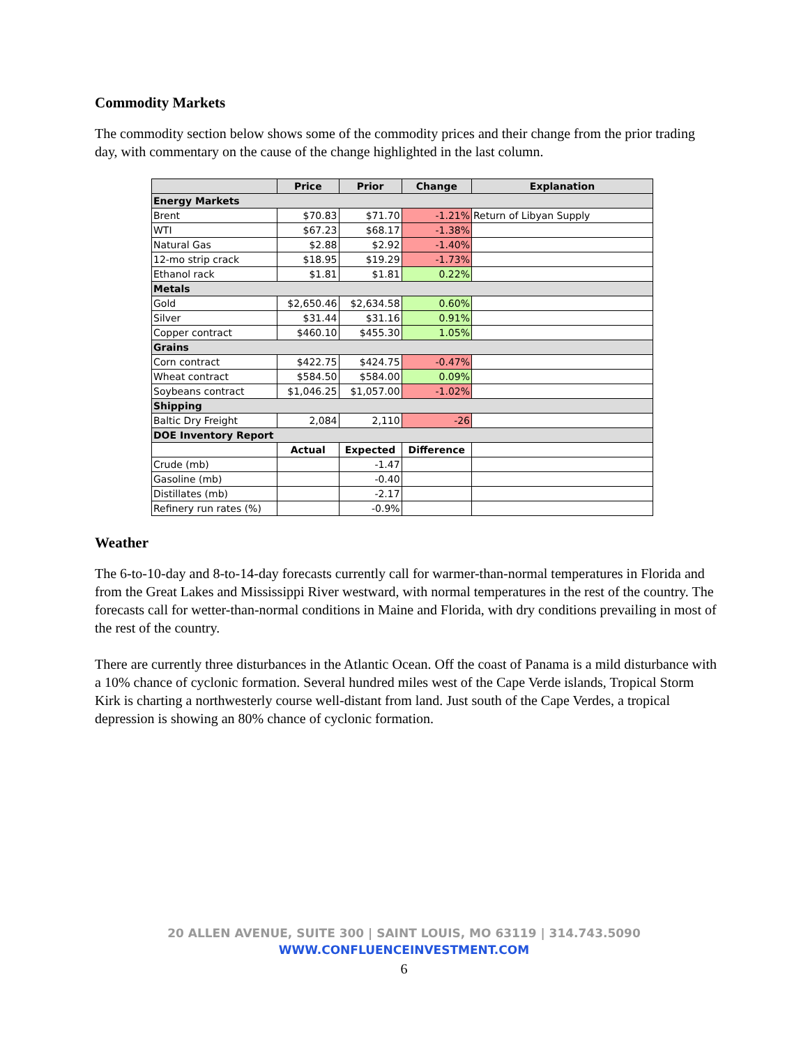Commodity Markets
The commodity section below shows some of the commodity prices and their change from the prior trading day, with commentary on the cause of the change highlighted in the last column.
| | Price | Prior | Change | Explanation |
| --- | --- | --- | --- | --- |
| Energy Markets | | | | |
| Brent | $70.83 | $71.70 | -1.21% | Return of Libyan Supply |
| WTI | $67.23 | $68.17 | -1.38% | |
| Natural Gas | $2.88 | $2.92 | -1.40% | |
| 12-mo strip crack | $18.95 | $19.29 | -1.73% | |
| Ethanol rack | $1.81 | $1.81 | 0.22% | |
| Metals | | | | |
| Gold | $2,650.46 | $2,634.58 | 0.60% | |
| Silver | $31.44 | $31.16 | 0.91% | |
| Copper contract | $460.10 | $455.30 | 1.05% | |
| Grains | | | | |
| Corn contract | $422.75 | $424.75 | -0.47% | |
| Wheat contract | $584.50 | $584.00 | 0.09% | |
| Soybeans contract | $1,046.25 | $1,057.00 | -1.02% | |
| Shipping | | | | |
| Baltic Dry Freight | 2,084 | 2,110 | -26 | |
| DOE Inventory Report | | | | |
| | Actual | Expected | Difference | |
| Crude (mb) | | -1.47 | | |
| Gasoline (mb) | | -0.40 | | |
| Distillates (mb) | | -2.17 | | |
| Refinery run rates (%) | | -0.9% | | |
Weather
The 6-to-10-day and 8-to-14-day forecasts currently call for warmer-than-normal temperatures in Florida and from the Great Lakes and Mississippi River westward, with normal temperatures in the rest of the country. The forecasts call for wetter-than-normal conditions in Maine and Florida, with dry conditions prevailing in most of the rest of the country.
There are currently three disturbances in the Atlantic Ocean. Off the coast of Panama is a mild disturbance with a 10% chance of cyclonic formation. Several hundred miles west of the Cape Verde islands, Tropical Storm Kirk is charting a northwesterly course well-distant from land. Just south of the Cape Verdes, a tropical depression is showing an 80% chance of cyclonic formation.
20 ALLEN AVENUE, SUITE 300 | SAINT LOUIS, MO 63119 | 314.743.5090
WWW.CONFLUENCEINVESTMENT.COM
6